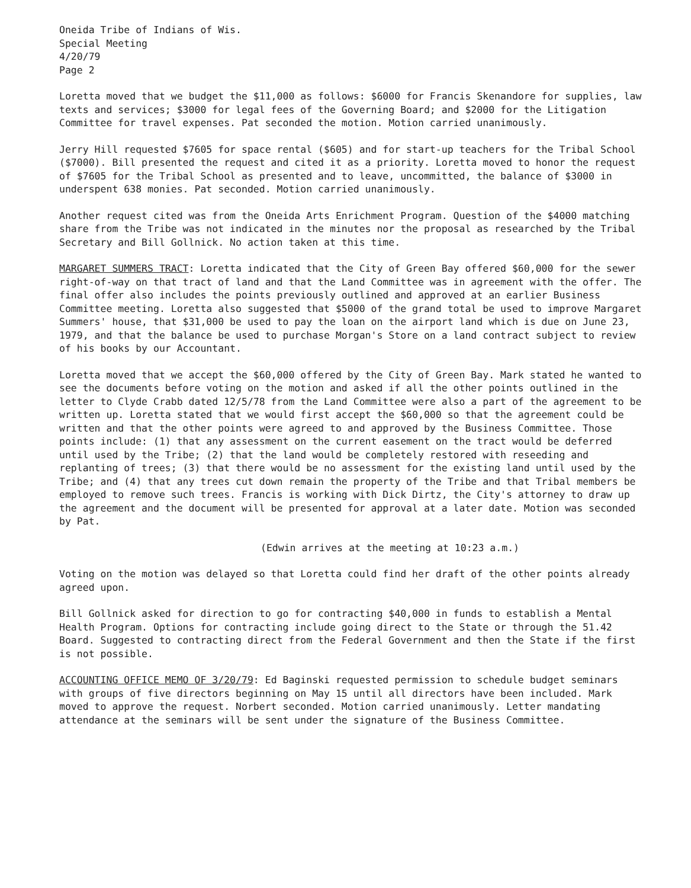Oneida Tribe of Indians of Wis.
Special Meeting
4/20/79
Page 2
Loretta moved that we budget the $11,000 as follows: $6000 for Francis Skenandore for supplies, law texts and services; $3000 for legal fees of the Governing Board; and $2000 for the Litigation Committee for travel expenses. Pat seconded the motion. Motion carried unanimously.
Jerry Hill requested $7605 for space rental ($605) and for start-up teachers for the Tribal School ($7000). Bill presented the request and cited it as a priority. Loretta moved to honor the request of $7605 for the Tribal School as presented and to leave, uncommitted, the balance of $3000 in underspent 638 monies. Pat seconded. Motion carried unanimously.
Another request cited was from the Oneida Arts Enrichment Program. Question of the $4000 matching share from the Tribe was not indicated in the minutes nor the proposal as researched by the Tribal Secretary and Bill Gollnick. No action taken at this time.
MARGARET SUMMERS TRACT: Loretta indicated that the City of Green Bay offered $60,000 for the sewer right-of-way on that tract of land and that the Land Committee was in agreement with the offer. The final offer also includes the points previously outlined and approved at an earlier Business Committee meeting. Loretta also suggested that $5000 of the grand total be used to improve Margaret Summers' house, that $31,000 be used to pay the loan on the airport land which is due on June 23, 1979, and that the balance be used to purchase Morgan's Store on a land contract subject to review of his books by our Accountant.
Loretta moved that we accept the $60,000 offered by the City of Green Bay. Mark stated he wanted to see the documents before voting on the motion and asked if all the other points outlined in the letter to Clyde Crabb dated 12/5/78 from the Land Committee were also a part of the agreement to be written up. Loretta stated that we would first accept the $60,000 so that the agreement could be written and that the other points were agreed to and approved by the Business Committee. Those points include: (1) that any assessment on the current easement on the tract would be deferred until used by the Tribe; (2) that the land would be completely restored with reseeding and replanting of trees; (3) that there would be no assessment for the existing land until used by the Tribe; and (4) that any trees cut down remain the property of the Tribe and that Tribal members be employed to remove such trees. Francis is working with Dick Dirtz, the City's attorney to draw up the agreement and the document will be presented for approval at a later date. Motion was seconded by Pat.
(Edwin arrives at the meeting at 10:23 a.m.)
Voting on the motion was delayed so that Loretta could find her draft of the other points already agreed upon.
Bill Gollnick asked for direction to go for contracting $40,000 in funds to establish a Mental Health Program. Options for contracting include going direct to the State or through the 51.42 Board. Suggested to contracting direct from the Federal Government and then the State if the first is not possible.
ACCOUNTING OFFICE MEMO OF 3/20/79: Ed Baginski requested permission to schedule budget seminars with groups of five directors beginning on May 15 until all directors have been included. Mark moved to approve the request. Norbert seconded. Motion carried unanimously. Letter mandating attendance at the seminars will be sent under the signature of the Business Committee.